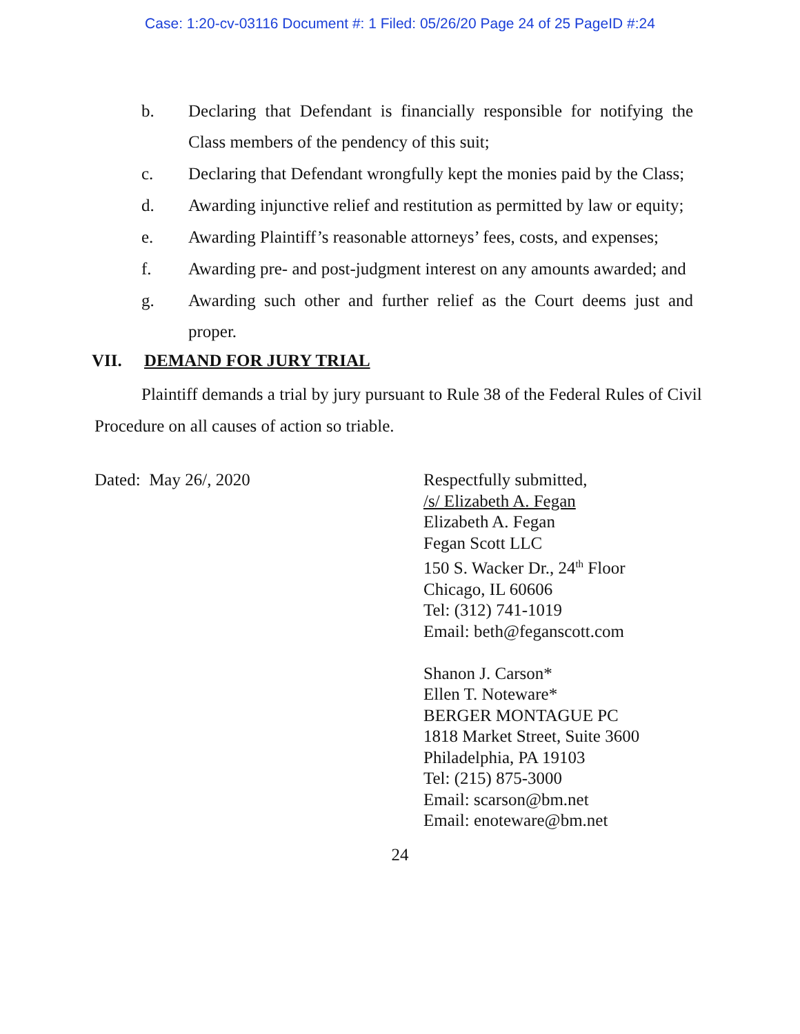Case: 1:20-cv-03116 Document #: 1 Filed: 05/26/20 Page 24 of 25 PageID #:24
b. Declaring that Defendant is financially responsible for notifying the Class members of the pendency of this suit;
c. Declaring that Defendant wrongfully kept the monies paid by the Class;
d. Awarding injunctive relief and restitution as permitted by law or equity;
e. Awarding Plaintiff’s reasonable attorneys’ fees, costs, and expenses;
f. Awarding pre- and post-judgment interest on any amounts awarded; and
g. Awarding such other and further relief as the Court deems just and proper.
VII. DEMAND FOR JURY TRIAL
Plaintiff demands a trial by jury pursuant to Rule 38 of the Federal Rules of Civil Procedure on all causes of action so triable.
Dated: May 26/, 2020 Respectfully submitted,
/s/ Elizabeth A. Fegan
Elizabeth A. Fegan
Fegan Scott LLC
150 S. Wacker Dr., 24<sup>th</sup> Floor
Chicago, IL 60606
Tel: (312) 741-1019
Email: beth@feganscott.com
Shanon J. Carson*
Ellen T. Noteware*
BERGER MONTAGUE PC
1818 Market Street, Suite 3600
Philadelphia, PA 19103
Tel: (215) 875-3000
Email: scarson@bm.net
Email: enoteware@bm.net
24